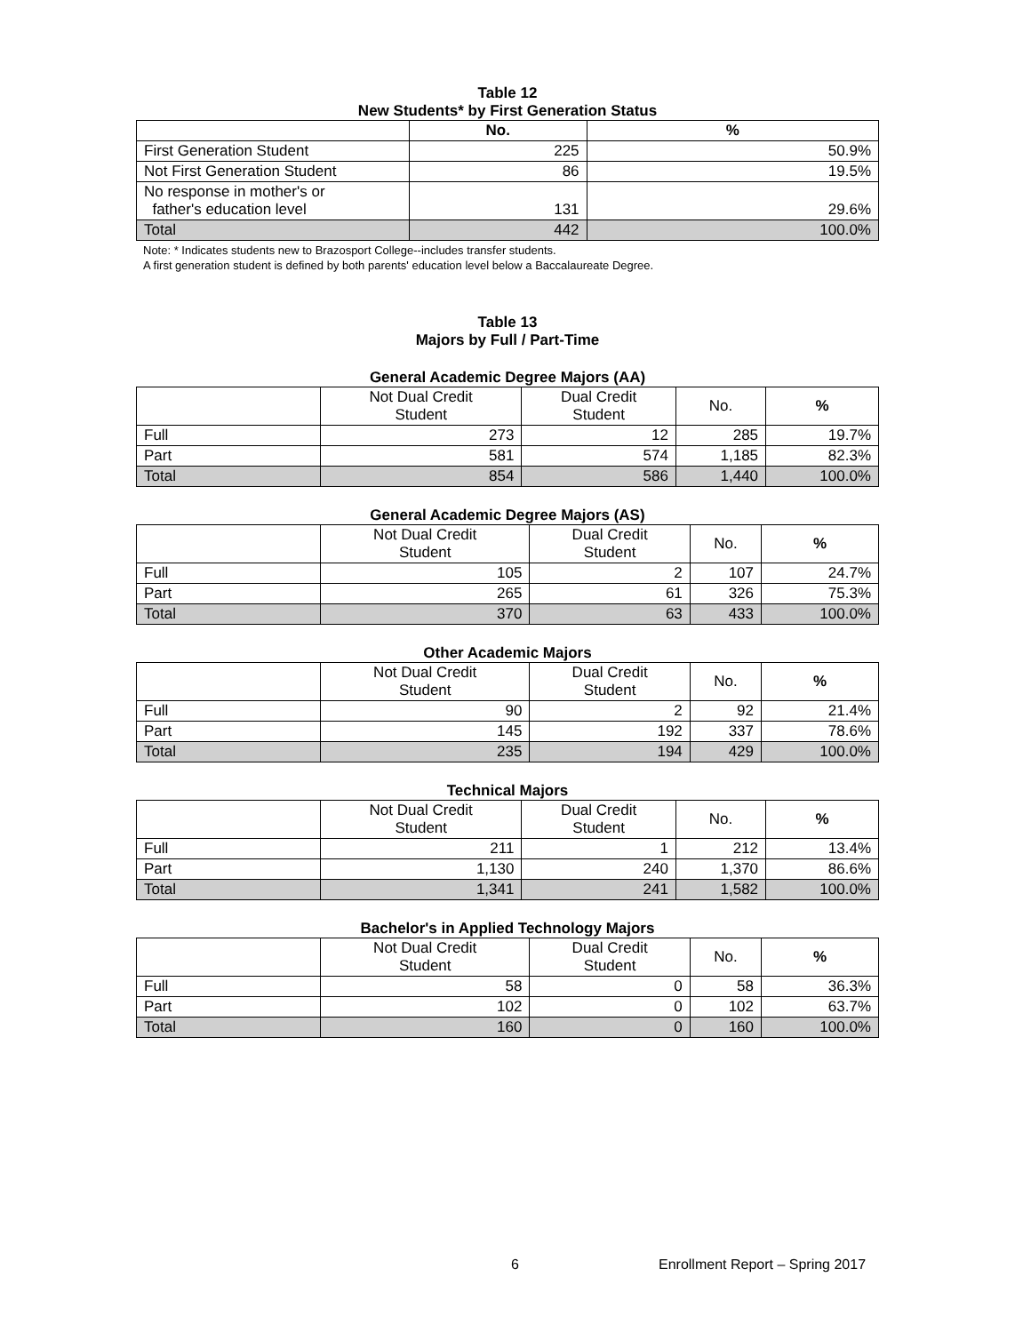Table 12
New Students* by First Generation Status
| | No. | % |
| --- | --- | --- |
| First Generation Student | 225 | 50.9% |
| Not First Generation Student | 86 | 19.5% |
| No response in mother's or father's education level | 131 | 29.6% |
| Total | 442 | 100.0% |
Note: * Indicates students new to Brazosport College--includes transfer students.
A first generation student is defined by both parents' education level below a Baccalaureate Degree.
Table 13
Majors by Full / Part-Time
General Academic Degree Majors (AA)
| | Not Dual Credit Student | Dual Credit Student | No. | % |
| --- | --- | --- | --- | --- |
| Full | 273 | 12 | 285 | 19.7% |
| Part | 581 | 574 | 1,185 | 82.3% |
| Total | 854 | 586 | 1,440 | 100.0% |
General Academic Degree Majors (AS)
| | Not Dual Credit Student | Dual Credit Student | No. | % |
| --- | --- | --- | --- | --- |
| Full | 105 | 2 | 107 | 24.7% |
| Part | 265 | 61 | 326 | 75.3% |
| Total | 370 | 63 | 433 | 100.0% |
Other Academic Majors
| | Not Dual Credit Student | Dual Credit Student | No. | % |
| --- | --- | --- | --- | --- |
| Full | 90 | 2 | 92 | 21.4% |
| Part | 145 | 192 | 337 | 78.6% |
| Total | 235 | 194 | 429 | 100.0% |
Technical Majors
| | Not Dual Credit Student | Dual Credit Student | No. | % |
| --- | --- | --- | --- | --- |
| Full | 211 | 1 | 212 | 13.4% |
| Part | 1,130 | 240 | 1,370 | 86.6% |
| Total | 1,341 | 241 | 1,582 | 100.0% |
Bachelor's in Applied Technology Majors
| | Not Dual Credit Student | Dual Credit Student | No. | % |
| --- | --- | --- | --- | --- |
| Full | 58 | 0 | 58 | 36.3% |
| Part | 102 | 0 | 102 | 63.7% |
| Total | 160 | 0 | 160 | 100.0% |
6 Enrollment Report – Spring 2017